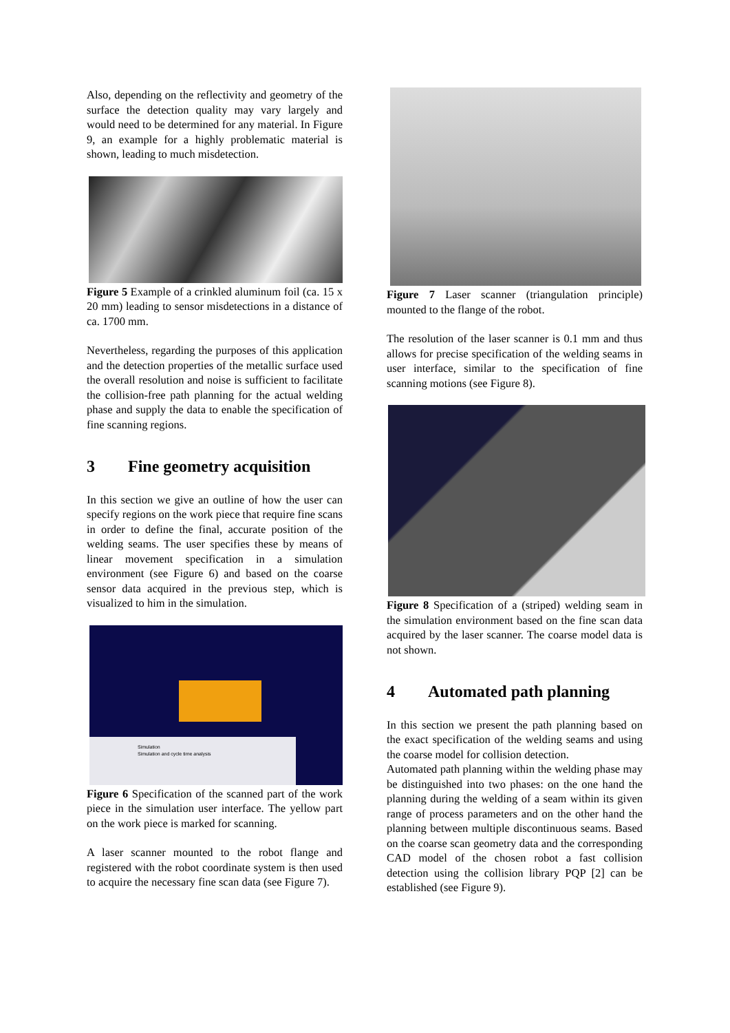Also, depending on the reflectivity and geometry of the surface the detection quality may vary largely and would need to be determined for any material. In Figure 9, an example for a highly problematic material is shown, leading to much misdetection.
Figure 5 Example of a crinkled aluminum foil (ca. 15 x 20 mm) leading to sensor misdetections in a distance of ca. 1700 mm.
Nevertheless, regarding the purposes of this application and the detection properties of the metallic surface used the overall resolution and noise is sufficient to facilitate the collision-free path planning for the actual welding phase and supply the data to enable the specification of fine scanning regions.
3 Fine geometry acquisition
In this section we give an outline of how the user can specify regions on the work piece that require fine scans in order to define the final, accurate position of the welding seams. The user specifies these by means of linear movement specification in a simulation environment (see Figure 6) and based on the coarse sensor data acquired in the previous step, which is visualized to him in the simulation.
Simulation
Simulation and cycle time analysis
Figure 6 Specification of the scanned part of the work piece in the simulation user interface. The yellow part on the work piece is marked for scanning.
A laser scanner mounted to the robot flange and registered with the robot coordinate system is then used to acquire the necessary fine scan data (see Figure 7).
Figure 7 Laser scanner (triangulation principle) mounted to the flange of the robot.
The resolution of the laser scanner is 0.1 mm and thus allows for precise specification of the welding seams in user interface, similar to the specification of fine scanning motions (see Figure 8).
Figure 8 Specification of a (striped) welding seam in the simulation environment based on the fine scan data acquired by the laser scanner. The coarse model data is not shown.
4 Automated path planning
In this section we present the path planning based on the exact specification of the welding seams and using the coarse model for collision detection.
Automated path planning within the welding phase may be distinguished into two phases: on the one hand the planning during the welding of a seam within its given range of process parameters and on the other hand the planning between multiple discontinuous seams. Based on the coarse scan geometry data and the corresponding CAD model of the chosen robot a fast collision detection using the collision library PQP [2] can be established (see Figure 9).